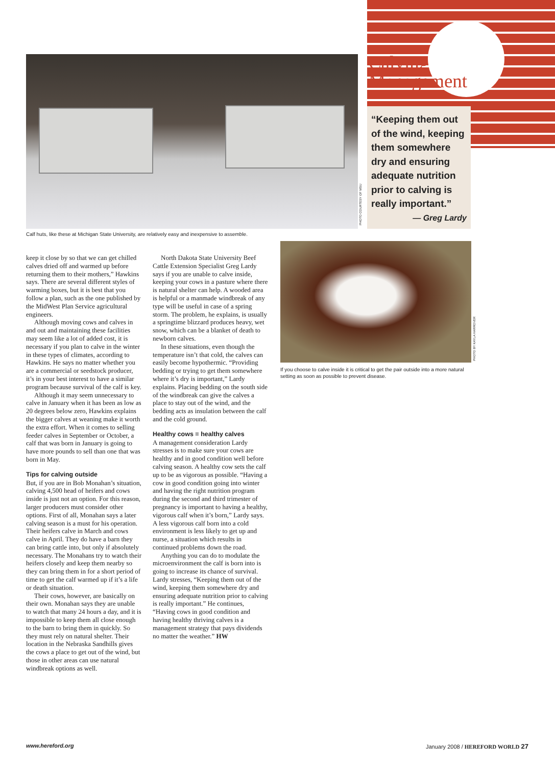PHOTO COURTESY OF MSU
Calving
Management
“Keeping them out of the wind, keeping them somewhere dry and ensuring adequate nutrition prior to calving is really important.”
— Greg Lardy
Calf huts, like these at Michigan State University, are relatively easy and inexpensive to assemble.
keep it close by so that we can get chilled calves dried off and warmed up before returning them to their mothers,” Hawkins says. There are several different styles of warming boxes, but it is best that you follow a plan, such as the one published by the MidWest Plan Service agricultural engineers.
Although moving cows and calves in and out and maintaining these facilities may seem like a lot of added cost, it is necessary if you plan to calve in the winter in these types of climates, according to Hawkins. He says no matter whether you are a commercial or seedstock producer, it’s in your best interest to have a similar program because survival of the calf is key.
Although it may seem unnecessary to calve in January when it has been as low as 20 degrees below zero, Hawkins explains the bigger calves at weaning make it worth the extra effort. When it comes to selling feeder calves in September or October, a calf that was born in January is going to have more pounds to sell than one that was born in May.
Tips for calving outside
But, if you are in Bob Monahan’s situation, calving 4,500 head of heifers and cows inside is just not an option. For this reason, larger producers must consider other options. First of all, Monahan says a later calving season is a must for his operation. Their heifers calve in March and cows calve in April. They do have a barn they can bring cattle into, but only if absolutely necessary. The Monahans try to watch their heifers closely and keep them nearby so they can bring them in for a short period of time to get the calf warmed up if it’s a life or death situation.
Their cows, however, are basically on their own. Monahan says they are unable to watch that many 24 hours a day, and it is impossible to keep them all close enough to the barn to bring them in quickly. So they must rely on natural shelter. Their location in the Nebraska Sandhills gives the cows a place to get out of the wind, but those in other areas can use natural windbreak options as well.
North Dakota State University Beef Cattle Extension Specialist Greg Lardy says if you are unable to calve inside, keeping your cows in a pasture where there is natural shelter can help. A wooded area is helpful or a manmade windbreak of any type will be useful in case of a spring storm. The problem, he explains, is usually a springtime blizzard produces heavy, wet snow, which can be a blanket of death to newborn calves.
In these situations, even though the temperature isn’t that cold, the calves can easily become hypothermic. “Providing bedding or trying to get them somewhere where it’s dry is important,” Lardy explains. Placing bedding on the south side of the windbreak can give the calves a place to stay out of the wind, and the bedding acts as insulation between the calf and the cold ground.
Healthy cows = healthy calves
A management consideration Lardy stresses is to make sure your cows are healthy and in good condition well before calving season. A healthy cow sets the calf up to be as vigorous as possible. “Having a cow in good condition going into winter and having the right nutrition program during the second and third trimester of pregnancy is important to having a healthy, vigorous calf when it’s born,” Lardy says. A less vigorous calf born into a cold environment is less likely to get up and nurse, a situation which results in continued problems down the road.
Anything you can do to modulate the microenvironment the calf is born into is going to increase its chance of survival. Lardy stresses, “Keeping them out of the wind, keeping them somewhere dry and ensuring adequate nutrition prior to calving is really important.” He continues, “Having cows in good condition and having healthy thriving calves is a management strategy that pays dividends no matter the weather.” HW
PHOTO BY KAYLA HARROVER
If you choose to calve inside it is critical to get the pair outside into a more natural setting as soon as possible to prevent disease.
www.hereford.org
January 2008 / HEREFORD WORLD 27